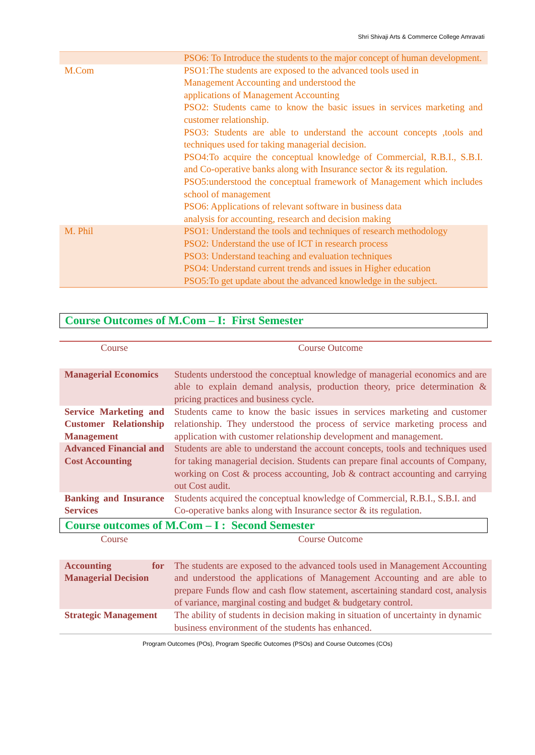Shri Shivaji Arts & Commerce College Amravati
| | PSO6: To Introduce the students to the major concept of human development. |
| M.Com | PSO1:The students are exposed to the advanced tools used in Management Accounting and understood the applications of Management Accounting PSO2: Students came to know the basic issues in services marketing and customer relationship. PSO3: Students are able to understand the account concepts ,tools and techniques used for taking managerial decision. PSO4:To acquire the conceptual knowledge of Commercial, R.B.I., S.B.I. and Co-operative banks along with Insurance sector & its regulation. PSO5:understood the conceptual framework of Management which includes school of management PSO6: Applications of relevant software in business data analysis for accounting, research and decision making |
| M. Phil | PSO1: Understand the tools and techniques of research methodology PSO2: Understand the use of ICT in research process PSO3: Understand teaching and evaluation techniques PSO4: Understand current trends and issues in Higher education PSO5:To get update about the advanced knowledge in the subject. |
Course Outcomes of M.Com – I: First Semester
| Course | Course Outcome |
| --- | --- |
| Managerial Economics | Students understood the conceptual knowledge of managerial economics and are able to explain demand analysis, production theory, price determination & pricing practices and business cycle. |
| Service Marketing and Customer Relationship Management | Students came to know the basic issues in services marketing and customer relationship. They understood the process of service marketing process and application with customer relationship development and management. |
| Advanced Financial and Cost Accounting | Students are able to understand the account concepts, tools and techniques used for taking managerial decision. Students can prepare final accounts of Company, working on Cost & process accounting, Job & contract accounting and carrying out Cost audit. |
| Banking and Insurance Services | Students acquired the conceptual knowledge of Commercial, R.B.I., S.B.I. and Co-operative banks along with Insurance sector & its regulation. |
Course outcomes of M.Com – I : Second Semester
| Course | Course Outcome |
| --- | --- |
| Accounting for Managerial Decision | The students are exposed to the advanced tools used in Management Accounting and understood the applications of Management Accounting and are able to prepare Funds flow and cash flow statement, ascertaining standard cost, analysis of variance, marginal costing and budget & budgetary control. |
| Strategic Management | The ability of students in decision making in situation of uncertainty in dynamic business environment of the students has enhanced. |
Program Outcomes (POs), Program Specific Outcomes (PSOs) and Course Outcomes (COs)